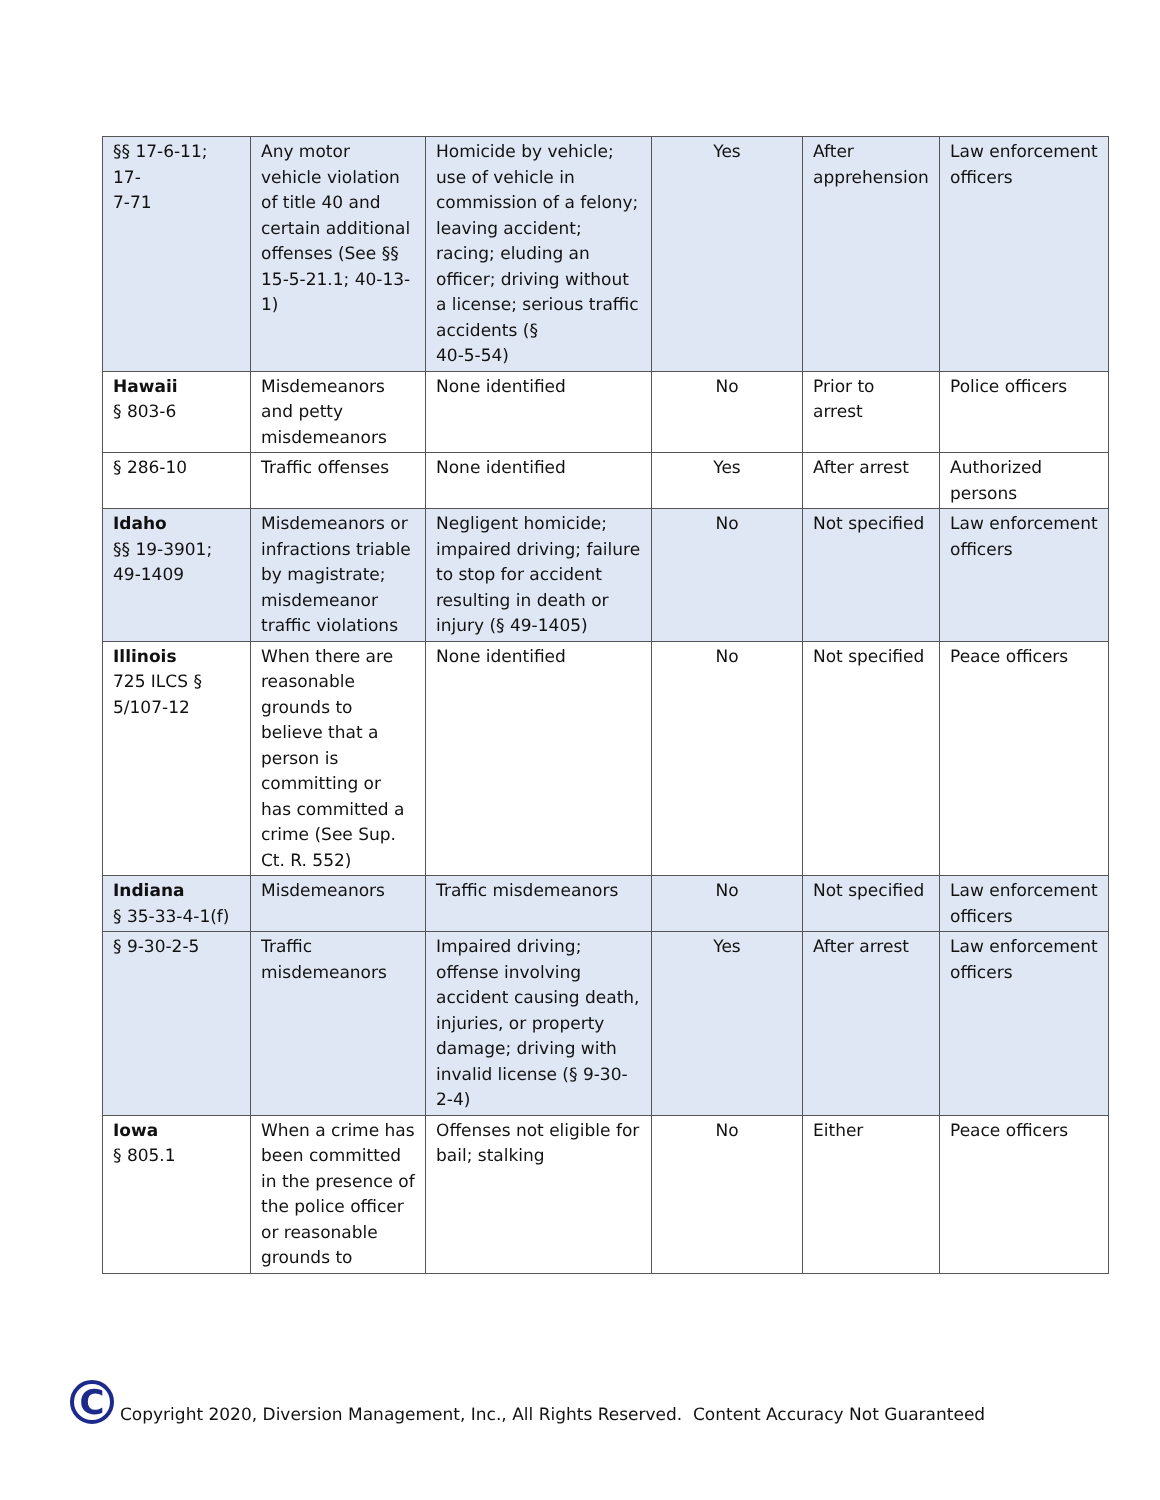| §§ 17-6-11; 17- 7-71 | Any motor vehicle violation of title 40 and certain additional offenses (See §§ 15-5-21.1; 40-13-1) | Homicide by vehicle; use of vehicle in commission of a felony; leaving accident; racing; eluding an officer; driving without a license; serious traffic accidents (§ 40-5-54) | Yes | After apprehension | Law enforcement officers |
| Hawaii § 803-6 | Misdemeanors and petty misdemeanors | None identified | No | Prior to arrest | Police officers |
| § 286-10 | Traffic offenses | None identified | Yes | After arrest | Authorized persons |
| Idaho §§ 19-3901; 49-1409 | Misdemeanors or infractions triable by magistrate; misdemeanor traffic violations | Negligent homicide; impaired driving; failure to stop for accident resulting in death or injury (§ 49-1405) | No | Not specified | Law enforcement officers |
| Illinois 725 ILCS § 5/107-12 | When there are reasonable grounds to believe that a person is committing or has committed a crime (See Sup. Ct. R. 552) | None identified | No | Not specified | Peace officers |
| Indiana § 35-33-4-1(f) | Misdemeanors | Traffic misdemeanors | No | Not specified | Law enforcement officers |
| § 9-30-2-5 | Traffic misdemeanors | Impaired driving; offense involving accident causing death, injuries, or property damage; driving with invalid license (§ 9-30-2-4) | Yes | After arrest | Law enforcement officers |
| Iowa § 805.1 | When a crime has been committed in the presence of the police officer or reasonable grounds to | Offenses not eligible for bail; stalking | No | Either | Peace officers |
C
Copyright 2020, Diversion Management, Inc., All Rights Reserved. Content Accuracy Not Guaranteed